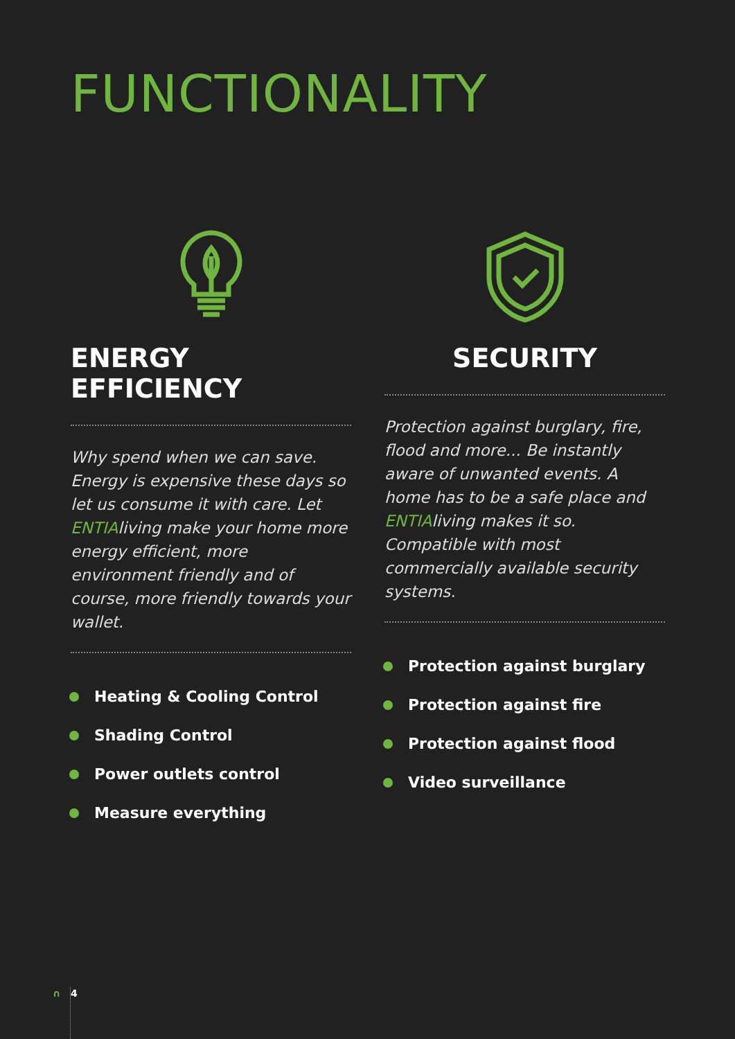FUNCTIONALITY
ENERGY EFFICIENCY
Why spend when we can save. Energy is expensive these days so let us consume it with care. Let ENTIA living make your home more energy efficient, more environment friendly and of course, more friendly towards your wallet.
Heating & Cooling Control
Shading Control
Power outlets control
Measure everything
SECURITY
Protection against burglary, fire, flood and more... Be instantly aware of unwanted events. A home has to be a safe place and ENTIA living makes it so. Compatible with most commercially available security systems.
Protection against burglary
Protection against fire
Protection against flood
Video surveillance
∩ 4